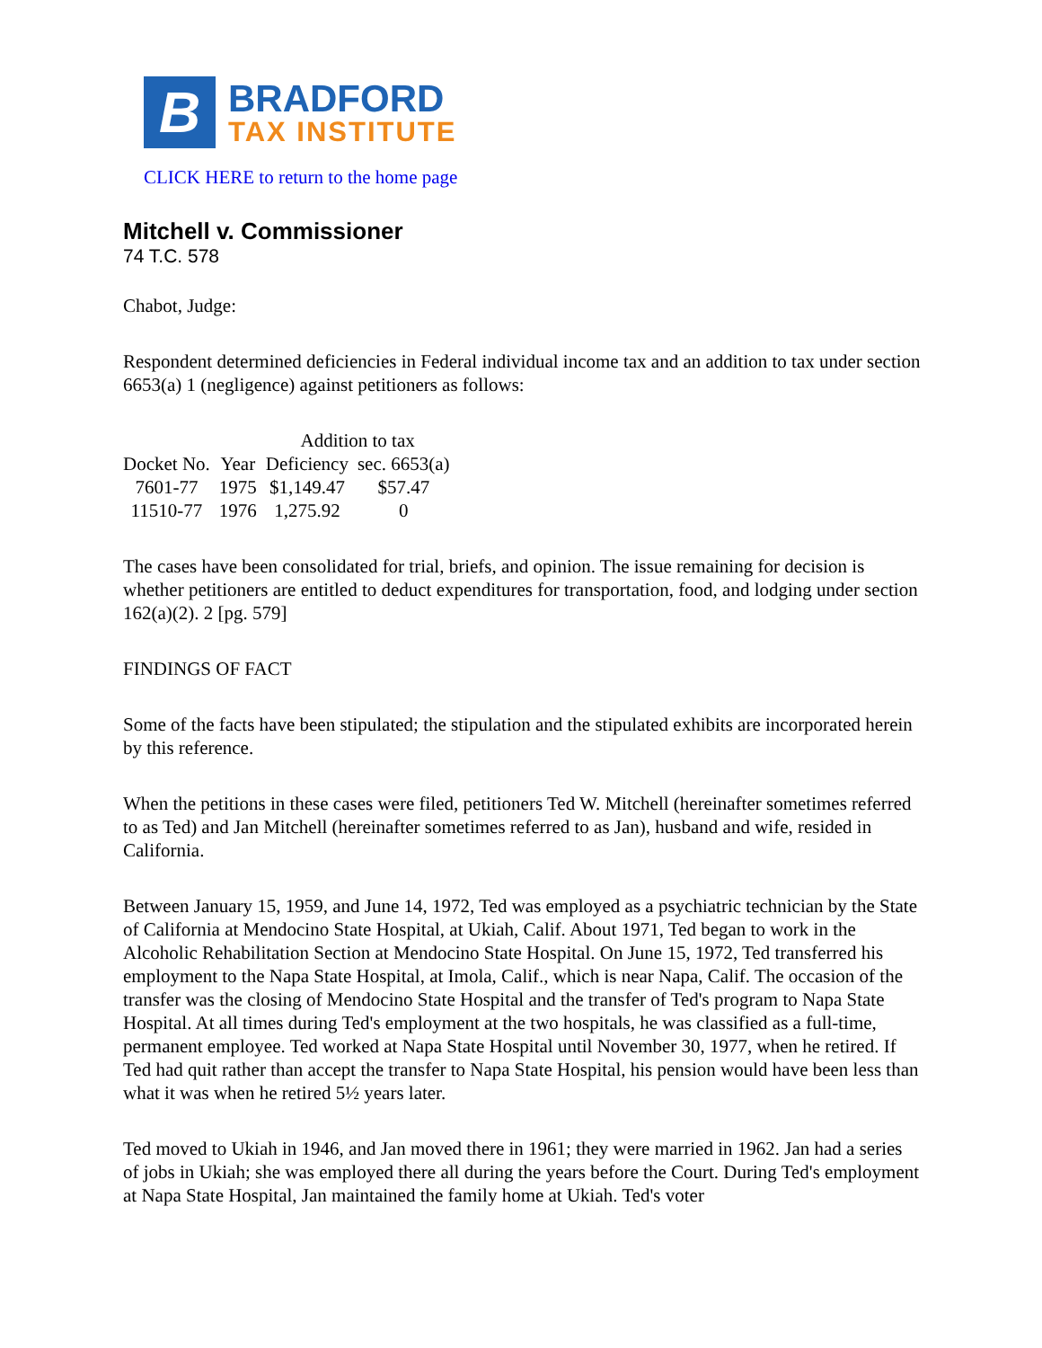B
BRADFORD
TAX INSTITUTE
CLICK HERE to return to the home page
Mitchell v. Commissioner
74 T.C. 578
Chabot, Judge:
Respondent determined deficiencies in Federal individual income tax and an addition to tax under section 6653(a) 1 (negligence) against petitioners as follows:
| | | Addition to tax | |
| --- | --- | --- | --- |
| Docket No. | Year | Deficiency | sec. 6653(a) |
| 7601-77 | 1975 | $1,149.47 | $57.47 |
| 11510-77 | 1976 | 1,275.92 | 0 |
The cases have been consolidated for trial, briefs, and opinion. The issue remaining for decision is whether petitioners are entitled to deduct expenditures for transportation, food, and lodging under section 162(a)(2). 2 [pg. 579]
FINDINGS OF FACT
Some of the facts have been stipulated; the stipulation and the stipulated exhibits are incorporated herein by this reference.
When the petitions in these cases were filed, petitioners Ted W. Mitchell (hereinafter sometimes referred to as Ted) and Jan Mitchell (hereinafter sometimes referred to as Jan), husband and wife, resided in California.
Between January 15, 1959, and June 14, 1972, Ted was employed as a psychiatric technician by the State of California at Mendocino State Hospital, at Ukiah, Calif. About 1971, Ted began to work in the Alcoholic Rehabilitation Section at Mendocino State Hospital. On June 15, 1972, Ted transferred his employment to the Napa State Hospital, at Imola, Calif., which is near Napa, Calif. The occasion of the transfer was the closing of Mendocino State Hospital and the transfer of Ted's program to Napa State Hospital. At all times during Ted's employment at the two hospitals, he was classified as a full-time, permanent employee. Ted worked at Napa State Hospital until November 30, 1977, when he retired. If Ted had quit rather than accept the transfer to Napa State Hospital, his pension would have been less than what it was when he retired 5½ years later.
Ted moved to Ukiah in 1946, and Jan moved there in 1961; they were married in 1962. Jan had a series of jobs in Ukiah; she was employed there all during the years before the Court. During Ted's employment at Napa State Hospital, Jan maintained the family home at Ukiah. Ted's voter